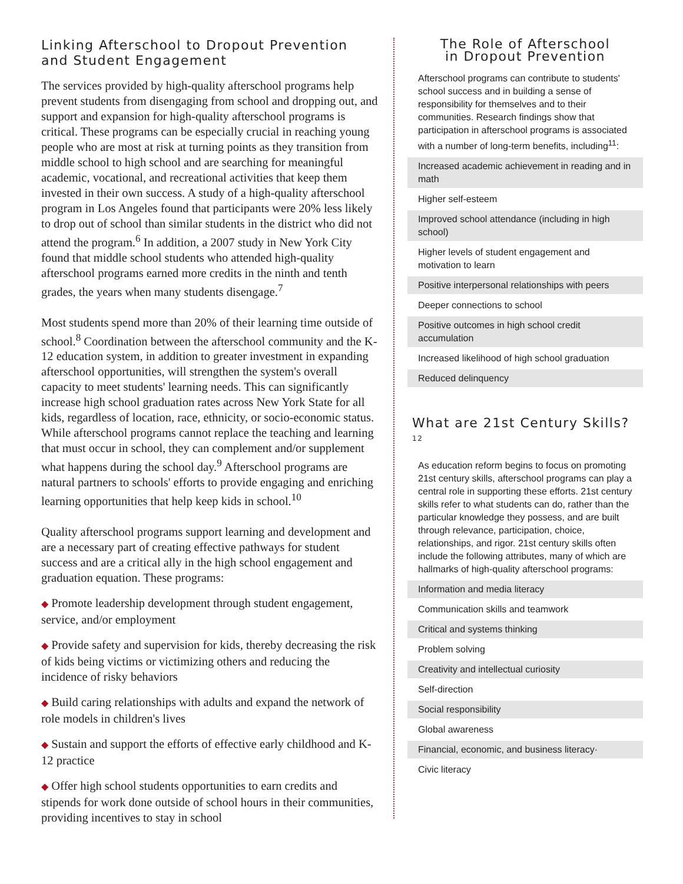Linking Afterschool to Dropout Prevention and Student Engagement
The services provided by high-quality afterschool programs help prevent students from disengaging from school and dropping out, and support and expansion for high-quality afterschool programs is critical. These programs can be especially crucial in reaching young people who are most at risk at turning points as they transition from middle school to high school and are searching for meaningful academic, vocational, and recreational activities that keep them invested in their own success. A study of a high-quality afterschool program in Los Angeles found that participants were 20% less likely to drop out of school than similar students in the district who did not attend the program.<sup>6</sup> In addition, a 2007 study in New York City found that middle school students who attended high-quality afterschool programs earned more credits in the ninth and tenth grades, the years when many students disengage.<sup>7</sup>
Most students spend more than 20% of their learning time outside of school.<sup>8</sup> Coordination between the afterschool community and the K-12 education system, in addition to greater investment in expanding afterschool opportunities, will strengthen the system's overall capacity to meet students' learning needs. This can significantly increase high school graduation rates across New York State for all kids, regardless of location, race, ethnicity, or socio-economic status. While afterschool programs cannot replace the teaching and learning that must occur in school, they can complement and/or supplement what happens during the school day.<sup>9</sup> Afterschool programs are natural partners to schools' efforts to provide engaging and enriching learning opportunities that help keep kids in school.<sup>10</sup>
Quality afterschool programs support learning and development and are a necessary part of creating effective pathways for student success and are a critical ally in the high school engagement and graduation equation. These programs:
◆ Promote leadership development through student engagement, service, and/or employment
◆ Provide safety and supervision for kids, thereby decreasing the risk of kids being victims or victimizing others and reducing the incidence of risky behaviors
◆ Build caring relationships with adults and expand the network of role models in children's lives
◆ Sustain and support the efforts of effective early childhood and K-12 practice
◆ Offer high school students opportunities to earn credits and stipends for work done outside of school hours in their communities, providing incentives to stay in school
The Role of Afterschool
in Dropout Prevention
Afterschool programs can contribute to students' school success and in building a sense of responsibility for themselves and to their communities. Research findings show that participation in afterschool programs is associated with a number of long-term benefits, including<sup>11</sup>:
Increased academic achievement in reading and in math
Higher self-esteem
Improved school attendance (including in high school)
Higher levels of student engagement and motivation to learn
Positive interpersonal relationships with peers
Deeper connections to school
Positive outcomes in high school credit accumulation
Increased likelihood of high school graduation
Reduced delinquency
What are 21st Century Skills? <sup>12</sup>
As education reform begins to focus on promoting 21st century skills, afterschool programs can play a central role in supporting these efforts. 21st century skills refer to what students can do, rather than the particular knowledge they possess, and are built through relevance, participation, choice, relationships, and rigor. 21st century skills often include the following attributes, many of which are hallmarks of high-quality afterschool programs:
Information and media literacy
Communication skills and teamwork
Critical and systems thinking
Problem solving
Creativity and intellectual curiosity
Self-direction
Social responsibility
Global awareness
Financial, economic, and business literacy·
Civic literacy